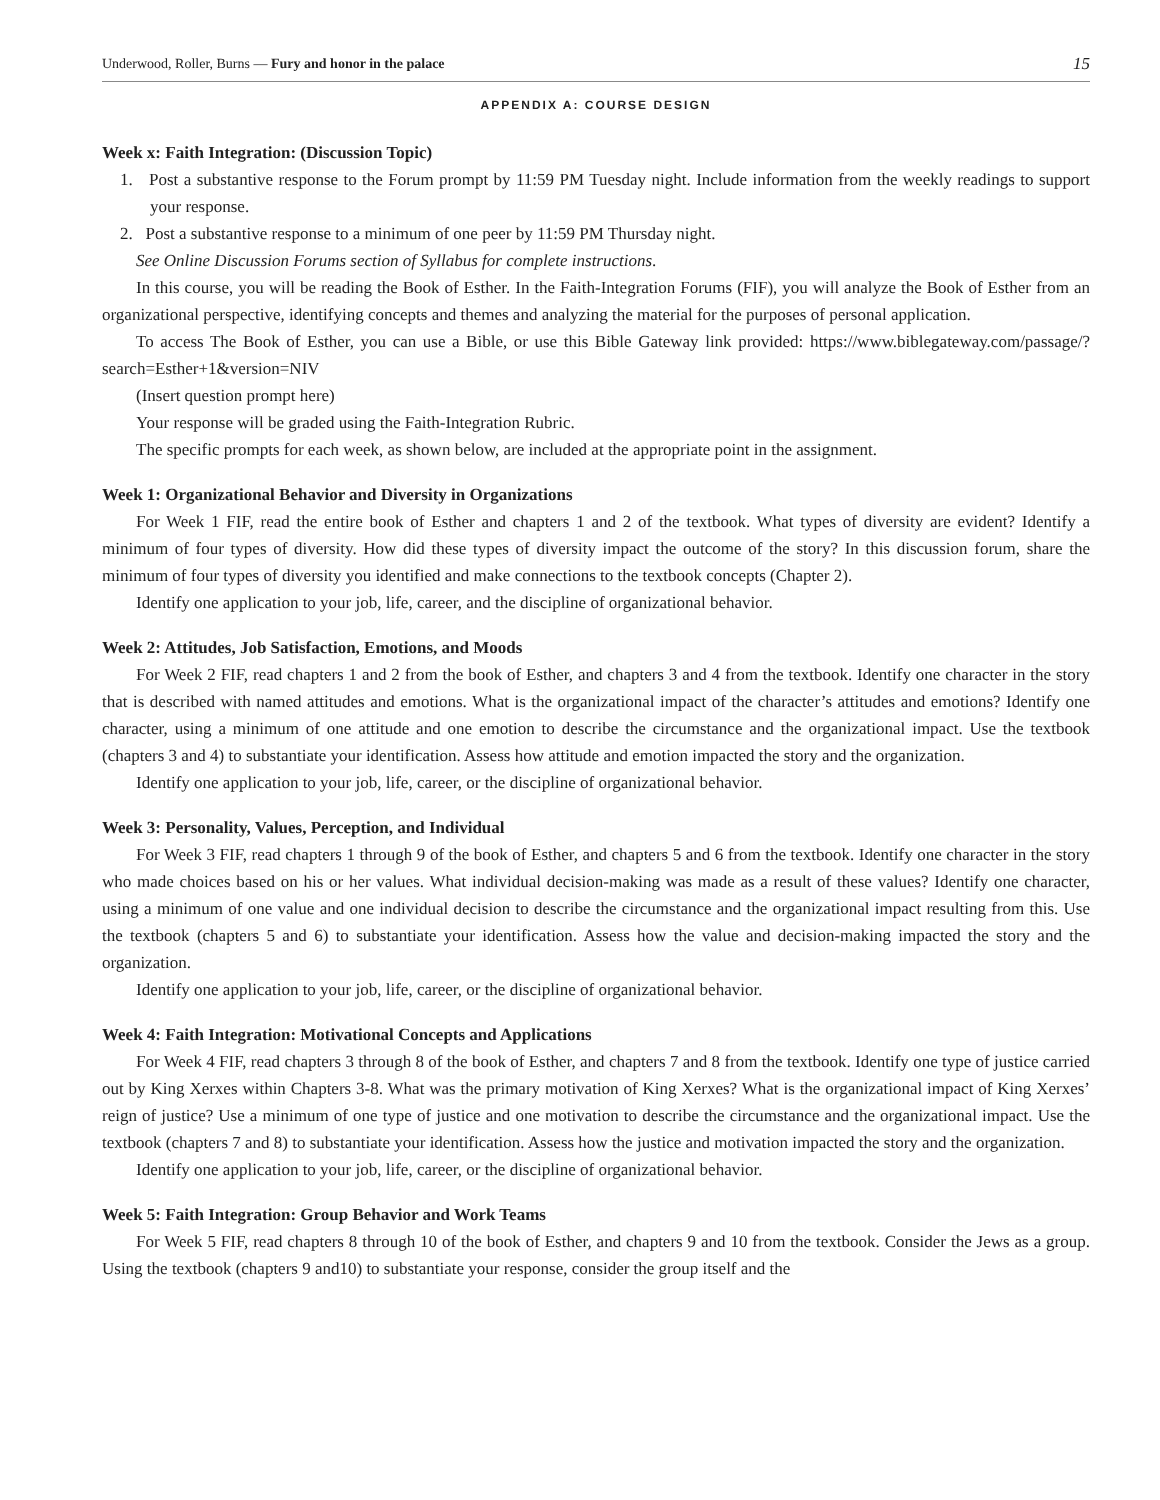Underwood, Roller, Burns — Fury and honor in the palace 15
APPENDIX A: COURSE DESIGN
Week x: Faith Integration: (Discussion Topic)
1. Post a substantive response to the Forum prompt by 11:59 PM Tuesday night. Include information from the weekly readings to support your response.
2. Post a substantive response to a minimum of one peer by 11:59 PM Thursday night.
See Online Discussion Forums section of Syllabus for complete instructions.
In this course, you will be reading the Book of Esther. In the Faith-Integration Forums (FIF), you will analyze the Book of Esther from an organizational perspective, identifying concepts and themes and analyzing the material for the purposes of personal application.
To access The Book of Esther, you can use a Bible, or use this Bible Gateway link provided: https://www.biblegateway.com/passage/?search=Esther+1&version=NIV
(Insert question prompt here)
Your response will be graded using the Faith-Integration Rubric.
The specific prompts for each week, as shown below, are included at the appropriate point in the assignment.
Week 1: Organizational Behavior and Diversity in Organizations
For Week 1 FIF, read the entire book of Esther and chapters 1 and 2 of the textbook. What types of diversity are evident? Identify a minimum of four types of diversity. How did these types of diversity impact the outcome of the story? In this discussion forum, share the minimum of four types of diversity you identified and make connections to the textbook concepts (Chapter 2).
Identify one application to your job, life, career, and the discipline of organizational behavior.
Week 2: Attitudes, Job Satisfaction, Emotions, and Moods
For Week 2 FIF, read chapters 1 and 2 from the book of Esther, and chapters 3 and 4 from the textbook. Identify one character in the story that is described with named attitudes and emotions. What is the organizational impact of the character’s attitudes and emotions? Identify one character, using a minimum of one attitude and one emotion to describe the circumstance and the organizational impact. Use the textbook (chapters 3 and 4) to substantiate your identification. Assess how attitude and emotion impacted the story and the organization.
Identify one application to your job, life, career, or the discipline of organizational behavior.
Week 3: Personality, Values, Perception, and Individual
For Week 3 FIF, read chapters 1 through 9 of the book of Esther, and chapters 5 and 6 from the textbook. Identify one character in the story who made choices based on his or her values. What individual decision-making was made as a result of these values? Identify one character, using a minimum of one value and one individual decision to describe the circumstance and the organizational impact resulting from this. Use the textbook (chapters 5 and 6) to substantiate your identification. Assess how the value and decision-making impacted the story and the organization.
Identify one application to your job, life, career, or the discipline of organizational behavior.
Week 4: Faith Integration: Motivational Concepts and Applications
For Week 4 FIF, read chapters 3 through 8 of the book of Esther, and chapters 7 and 8 from the textbook. Identify one type of justice carried out by King Xerxes within Chapters 3-8. What was the primary motivation of King Xerxes? What is the organizational impact of King Xerxes’ reign of justice? Use a minimum of one type of justice and one motivation to describe the circumstance and the organizational impact. Use the textbook (chapters 7 and 8) to substantiate your identification. Assess how the justice and motivation impacted the story and the organization.
Identify one application to your job, life, career, or the discipline of organizational behavior.
Week 5: Faith Integration: Group Behavior and Work Teams
For Week 5 FIF, read chapters 8 through 10 of the book of Esther, and chapters 9 and 10 from the textbook. Consider the Jews as a group. Using the textbook (chapters 9 and10) to substantiate your response, consider the group itself and the